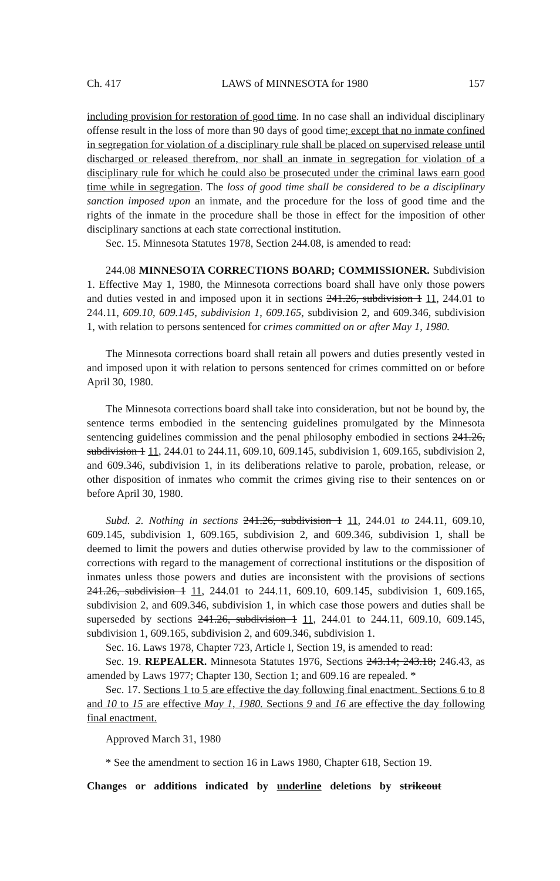Ch. 417 LAWS of MINNESOTA for 1980 157
including provision for restoration of good time. In no case shall an individual disciplinary offense result in the loss of more than 90 days of good time; except that no inmate confined in segregation for violation of a disciplinary rule shall be placed on supervised release until discharged or released therefrom, nor shall an inmate in segregation for violation of a disciplinary rule for which he could also be prosecuted under the criminal laws earn good time while in segregation. The loss of good time shall be considered to be a disciplinary sanction imposed upon an inmate, and the procedure for the loss of good time and the rights of the inmate in the procedure shall be those in effect for the imposition of other disciplinary sanctions at each state correctional institution.
Sec. 15. Minnesota Statutes 1978, Section 244.08, is amended to read:
244.08 MINNESOTA CORRECTIONS BOARD; COMMISSIONER. Subdivision 1. Effective May 1, 1980, the Minnesota corrections board shall have only those powers and duties vested in and imposed upon it in sections 241.26, subdivision 1 11, 244.01 to 244.11, 609.10, 609.145, subdivision 1, 609.165, subdivision 2, and 609.346, subdivision 1, with relation to persons sentenced for crimes committed on or after May 1, 1980.
The Minnesota corrections board shall retain all powers and duties presently vested in and imposed upon it with relation to persons sentenced for crimes committed on or before April 30, 1980.
The Minnesota corrections board shall take into consideration, but not be bound by, the sentence terms embodied in the sentencing guidelines promulgated by the Minnesota sentencing guidelines commission and the penal philosophy embodied in sections 241.26, subdivision 1 11, 244.01 to 244.11, 609.10, 609.145, subdivision 1, 609.165, subdivision 2, and 609.346, subdivision 1, in its deliberations relative to parole, probation, release, or other disposition of inmates who commit the crimes giving rise to their sentences on or before April 30, 1980.
Subd. 2. Nothing in sections 241.26, subdivision 1 11, 244.01 to 244.11, 609.10, 609.145, subdivision 1, 609.165, subdivision 2, and 609.346, subdivision 1, shall be deemed to limit the powers and duties otherwise provided by law to the commissioner of corrections with regard to the management of correctional institutions or the disposition of inmates unless those powers and duties are inconsistent with the provisions of sections 241.26, subdivision 1 11, 244.01 to 244.11, 609.10, 609.145, subdivision 1, 609.165, subdivision 2, and 609.346, subdivision 1, in which case those powers and duties shall be superseded by sections 241.26, subdivision 1 11, 244.01 to 244.11, 609.10, 609.145, subdivision 1, 609.165, subdivision 2, and 609.346, subdivision 1.
Sec. 16. Laws 1978, Chapter 723, Article I, Section 19, is amended to read:
Sec. 19. REPEALER. Minnesota Statutes 1976, Sections 243.14; 243.18; 246.43, as amended by Laws 1977; Chapter 130, Section 1; and 609.16 are repealed. *
Sec. 17. Sections 1 to 5 are effective the day following final enactment. Sections 6 to 8 and 10 to 15 are effective May 1, 1980. Sections 9 and 16 are effective the day following final enactment.
Approved March 31, 1980
* See the amendment to section 16 in Laws 1980, Chapter 618, Section 19.
Changes or additions indicated by underline deletions by strikeout